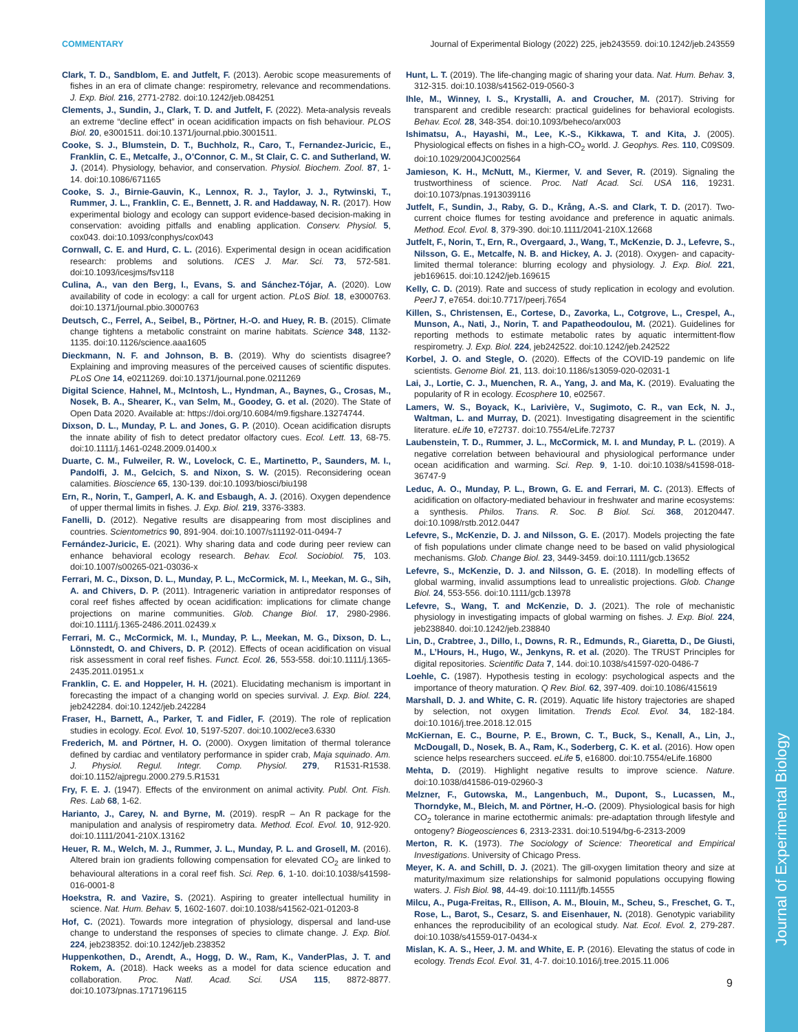Journal of Experimental Biology
COMMENTARY Journal of Experimental Biology (2022) 225, jeb243559. doi:10.1242/jeb.243559
Clark, T. D., Sandblom, E. and Jutfelt, F. (2013). Aerobic scope measurements of fishes in an era of climate change: respirometry, relevance and recommendations. J. Exp. Biol. 216, 2771-2782. doi:10.1242/jeb.084251
Clements, J., Sundin, J., Clark, T. D. and Jutfelt, F. (2022). Meta-analysis reveals an extreme “decline effect” in ocean acidification impacts on fish behaviour. PLOS Biol. 20, e3001511. doi:10.1371/journal.pbio.3001511.
Cooke, S. J., Blumstein, D. T., Buchholz, R., Caro, T., Fernandez-Juricic, E., Franklin, C. E., Metcalfe, J., O’Connor, C. M., St Clair, C. C. and Sutherland, W. J. (2014). Physiology, behavior, and conservation. Physiol. Biochem. Zool. 87, 1-14. doi:10.1086/671165
Cooke, S. J., Birnie-Gauvin, K., Lennox, R. J., Taylor, J. J., Rytwinski, T., Rummer, J. L., Franklin, C. E., Bennett, J. R. and Haddaway, N. R. (2017). How experimental biology and ecology can support evidence-based decision-making in conservation: avoiding pitfalls and enabling application. Conserv. Physiol. 5, cox043. doi:10.1093/conphys/cox043
Cornwall, C. E. and Hurd, C. L. (2016). Experimental design in ocean acidification research: problems and solutions. ICES J. Mar. Sci. 73, 572-581. doi:10.1093/icesjms/fsv118
Culina, A., van den Berg, I., Evans, S. and Sánchez-Tójar, A. (2020). Low availability of code in ecology: a call for urgent action. PLoS Biol. 18, e3000763. doi:10.1371/journal.pbio.3000763
Deutsch, C., Ferrel, A., Seibel, B., Pörtner, H.-O. and Huey, R. B. (2015). Climate change tightens a metabolic constraint on marine habitats. Science 348, 1132-1135. doi:10.1126/science.aaa1605
Dieckmann, N. F. and Johnson, B. B. (2019). Why do scientists disagree? Explaining and improving measures of the perceived causes of scientific disputes. PLoS One 14, e0211269. doi:10.1371/journal.pone.0211269
Digital Science, Hahnel, M., McIntosh, L., Hyndman, A., Baynes, G., Crosas, M., Nosek, B. A., Shearer, K., van Selm, M., Goodey, G. et al. (2020). The State of Open Data 2020. Available at: https://doi.org/10.6084/m9.figshare.13274744.
Dixson, D. L., Munday, P. L. and Jones, G. P. (2010). Ocean acidification disrupts the innate ability of fish to detect predator olfactory cues. Ecol. Lett. 13, 68-75. doi:10.1111/j.1461-0248.2009.01400.x
Duarte, C. M., Fulweiler, R. W., Lovelock, C. E., Martinetto, P., Saunders, M. I., Pandolfi, J. M., Gelcich, S. and Nixon, S. W. (2015). Reconsidering ocean calamities. Bioscience 65, 130-139. doi:10.1093/biosci/biu198
Ern, R., Norin, T., Gamperl, A. K. and Esbaugh, A. J. (2016). Oxygen dependence of upper thermal limits in fishes. J. Exp. Biol. 219, 3376-3383.
Fanelli, D. (2012). Negative results are disappearing from most disciplines and countries. Scientometrics 90, 891-904. doi:10.1007/s11192-011-0494-7
Fernández-Juricic, E. (2021). Why sharing data and code during peer review can enhance behavioral ecology research. Behav. Ecol. Sociobiol. 75, 103. doi:10.1007/s00265-021-03036-x
Ferrari, M. C., Dixson, D. L., Munday, P. L., McCormick, M. I., Meekan, M. G., Sih, A. and Chivers, D. P. (2011). Intrageneric variation in antipredator responses of coral reef fishes affected by ocean acidification: implications for climate change projections on marine communities. Glob. Change Biol. 17, 2980-2986. doi:10.1111/j.1365-2486.2011.02439.x
Ferrari, M. C., McCormick, M. I., Munday, P. L., Meekan, M. G., Dixson, D. L., Lönnstedt, O. and Chivers, D. P. (2012). Effects of ocean acidification on visual risk assessment in coral reef fishes. Funct. Ecol. 26, 553-558. doi:10.1111/j.1365-2435.2011.01951.x
Franklin, C. E. and Hoppeler, H. H. (2021). Elucidating mechanism is important in forecasting the impact of a changing world on species survival. J. Exp. Biol. 224, jeb242284. doi:10.1242/jeb.242284
Fraser, H., Barnett, A., Parker, T. and Fidler, F. (2019). The role of replication studies in ecology. Ecol. Evol. 10, 5197-5207. doi:10.1002/ece3.6330
Frederich, M. and Pörtner, H. O. (2000). Oxygen limitation of thermal tolerance defined by cardiac and ventilatory performance in spider crab, Maja squinado. Am. J. Physiol. Regul. Integr. Comp. Physiol. 279, R1531-R1538. doi:10.1152/ajpregu.2000.279.5.R1531
Fry, F. E. J. (1947). Effects of the environment on animal activity. Publ. Ont. Fish. Res. Lab 68, 1-62.
Harianto, J., Carey, N. and Byrne, M. (2019). respR – An R package for the manipulation and analysis of respirometry data. Method. Ecol. Evol. 10, 912-920. doi:10.1111/2041-210X.13162
Heuer, R. M., Welch, M. J., Rummer, J. L., Munday, P. L. and Grosell, M. (2016). Altered brain ion gradients following compensation for elevated CO<sub>2</sub> are linked to behavioural alterations in a coral reef fish. Sci. Rep. 6, 1-10. doi:10.1038/s41598-016-0001-8
Hoekstra, R. and Vazire, S. (2021). Aspiring to greater intellectual humility in science. Nat. Hum. Behav. 5, 1602-1607. doi:10.1038/s41562-021-01203-8
Hof, C. (2021). Towards more integration of physiology, dispersal and land-use change to understand the responses of species to climate change. J. Exp. Biol. 224, jeb238352. doi:10.1242/jeb.238352
Huppenkothen, D., Arendt, A., Hogg, D. W., Ram, K., VanderPlas, J. T. and Rokem, A. (2018). Hack weeks as a model for data science education and collaboration. Proc. Natl. Acad. Sci. USA 115, 8872-8877. doi:10.1073/pnas.1717196115
Hunt, L. T. (2019). The life-changing magic of sharing your data. Nat. Hum. Behav. 3, 312-315. doi:10.1038/s41562-019-0560-3
Ihle, M., Winney, I. S., Krystalli, A. and Croucher, M. (2017). Striving for transparent and credible research: practical guidelines for behavioral ecologists. Behav. Ecol. 28, 348-354. doi:10.1093/beheco/arx003
Ishimatsu, A., Hayashi, M., Lee, K.-S., Kikkawa, T. and Kita, J. (2005). Physiological effects on fishes in a high-CO<sub>2</sub> world. J. Geophys. Res. 110, C09S09. doi:10.1029/2004JC002564
Jamieson, K. H., McNutt, M., Kiermer, V. and Sever, R. (2019). Signaling the trustworthiness of science. Proc. Natl Acad. Sci. USA 116, 19231. doi:10.1073/pnas.1913039116
Jutfelt, F., Sundin, J., Raby, G. D., Krång, A.-S. and Clark, T. D. (2017). Two-current choice flumes for testing avoidance and preference in aquatic animals. Method. Ecol. Evol. 8, 379-390. doi:10.1111/2041-210X.12668
Jutfelt, F., Norin, T., Ern, R., Overgaard, J., Wang, T., McKenzie, D. J., Lefevre, S., Nilsson, G. E., Metcalfe, N. B. and Hickey, A. J. (2018). Oxygen- and capacity-limited thermal tolerance: blurring ecology and physiology. J. Exp. Biol. 221, jeb169615. doi:10.1242/jeb.169615
Kelly, C. D. (2019). Rate and success of study replication in ecology and evolution. PeerJ 7, e7654. doi:10.7717/peerj.7654
Killen, S., Christensen, E., Cortese, D., Zavorka, L., Cotgrove, L., Crespel, A., Munson, A., Nati, J., Norin, T. and Papatheodoulou, M. (2021). Guidelines for reporting methods to estimate metabolic rates by aquatic intermittent-flow respirometry. J. Exp. Biol. 224, jeb242522. doi:10.1242/jeb.242522
Korbel, J. O. and Stegle, O. (2020). Effects of the COVID-19 pandemic on life scientists. Genome Biol. 21, 113. doi:10.1186/s13059-020-02031-1
Lai, J., Lortie, C. J., Muenchen, R. A., Yang, J. and Ma, K. (2019). Evaluating the popularity of R in ecology. Ecosphere 10, e02567.
Lamers, W. S., Boyack, K., Larivière, V., Sugimoto, C. R., van Eck, N. J., Waltman, L. and Murray, D. (2021). Investigating disagreement in the scientific literature. eLife 10, e72737. doi:10.7554/eLife.72737
Laubenstein, T. D., Rummer, J. L., McCormick, M. I. and Munday, P. L. (2019). A negative correlation between behavioural and physiological performance under ocean acidification and warming. Sci. Rep. 9, 1-10. doi:10.1038/s41598-018-36747-9
Leduc, A. O., Munday, P. L., Brown, G. E. and Ferrari, M. C. (2013). Effects of acidification on olfactory-mediated behaviour in freshwater and marine ecosystems: a synthesis. Philos. Trans. R. Soc. B Biol. Sci. 368, 20120447. doi:10.1098/rstb.2012.0447
Lefevre, S., McKenzie, D. J. and Nilsson, G. E. (2017). Models projecting the fate of fish populations under climate change need to be based on valid physiological mechanisms. Glob. Change Biol. 23, 3449-3459. doi:10.1111/gcb.13652
Lefevre, S., McKenzie, D. J. and Nilsson, G. E. (2018). In modelling effects of global warming, invalid assumptions lead to unrealistic projections. Glob. Change Biol. 24, 553-556. doi:10.1111/gcb.13978
Lefevre, S., Wang, T. and McKenzie, D. J. (2021). The role of mechanistic physiology in investigating impacts of global warming on fishes. J. Exp. Biol. 224, jeb238840. doi:10.1242/jeb.238840
Lin, D., Crabtree, J., Dillo, I., Downs, R. R., Edmunds, R., Giaretta, D., De Giusti, M., L’Hours, H., Hugo, W., Jenkyns, R. et al. (2020). The TRUST Principles for digital repositories. Scientific Data 7, 144. doi:10.1038/s41597-020-0486-7
Loehle, C. (1987). Hypothesis testing in ecology: psychological aspects and the importance of theory maturation. Q Rev. Biol. 62, 397-409. doi:10.1086/415619
Marshall, D. J. and White, C. R. (2019). Aquatic life history trajectories are shaped by selection, not oxygen limitation. Trends Ecol. Evol. 34, 182-184. doi:10.1016/j.tree.2018.12.015
McKiernan, E. C., Bourne, P. E., Brown, C. T., Buck, S., Kenall, A., Lin, J., McDougall, D., Nosek, B. A., Ram, K., Soderberg, C. K. et al. (2016). How open science helps researchers succeed. eLife 5, e16800. doi:10.7554/eLife.16800
Mehta, D. (2019). Highlight negative results to improve science. Nature. doi:10.1038/d41586-019-02960-3
Melzner, F., Gutowska, M., Langenbuch, M., Dupont, S., Lucassen, M., Thorndyke, M., Bleich, M. and Pörtner, H.-O. (2009). Physiological basis for high CO<sub>2</sub> tolerance in marine ectothermic animals: pre-adaptation through lifestyle and ontogeny? Biogeosciences 6, 2313-2331. doi:10.5194/bg-6-2313-2009
Merton, R. K. (1973). The Sociology of Science: Theoretical and Empirical Investigations. University of Chicago Press.
Meyer, K. A. and Schill, D. J. (2021). The gill-oxygen limitation theory and size at maturity/maximum size relationships for salmonid populations occupying flowing waters. J. Fish Biol. 98, 44-49. doi:10.1111/jfb.14555
Milcu, A., Puga-Freitas, R., Ellison, A. M., Blouin, M., Scheu, S., Freschet, G. T., Rose, L., Barot, S., Cesarz, S. and Eisenhauer, N. (2018). Genotypic variability enhances the reproducibility of an ecological study. Nat. Ecol. Evol. 2, 279-287. doi:10.1038/s41559-017-0434-x
Mislan, K. A. S., Heer, J. M. and White, E. P. (2016). Elevating the status of code in ecology. Trends Ecol. Evol. 31, 4-7. doi:10.1016/j.tree.2015.11.006
9